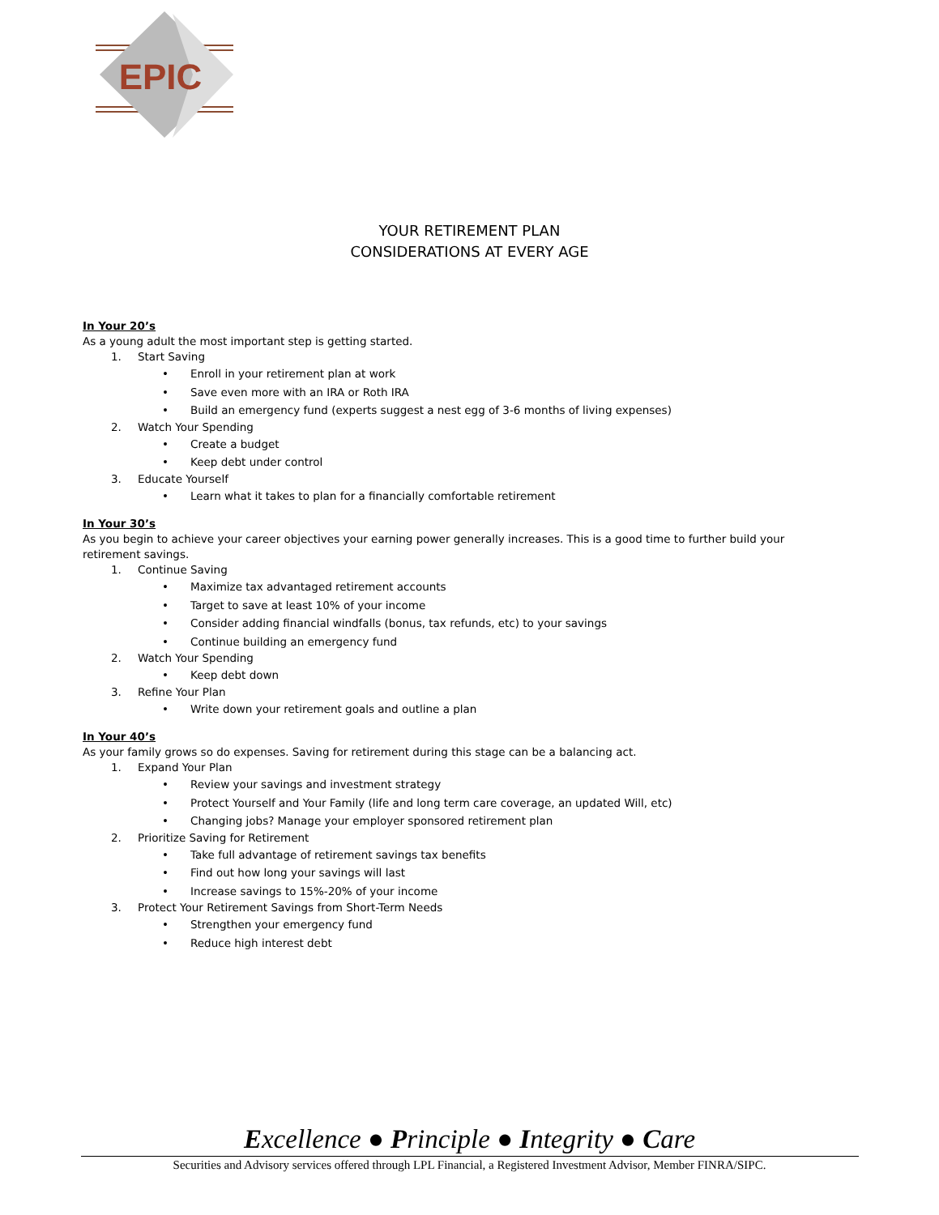EPIC
YOUR RETIREMENT PLAN
CONSIDERATIONS AT EVERY AGE
In Your 20’s
As a young adult the most important step is getting started.
1. Start Saving
• Enroll in your retirement plan at work
• Save even more with an IRA or Roth IRA
• Build an emergency fund (experts suggest a nest egg of 3-6 months of living expenses)
2. Watch Your Spending
• Create a budget
• Keep debt under control
3. Educate Yourself
• Learn what it takes to plan for a financially comfortable retirement
In Your 30’s
As you begin to achieve your career objectives your earning power generally increases. This is a good time to further build your retirement savings.
1. Continue Saving
• Maximize tax advantaged retirement accounts
• Target to save at least 10% of your income
• Consider adding financial windfalls (bonus, tax refunds, etc) to your savings
• Continue building an emergency fund
2. Watch Your Spending
• Keep debt down
3. Refine Your Plan
• Write down your retirement goals and outline a plan
In Your 40’s
As your family grows so do expenses. Saving for retirement during this stage can be a balancing act.
1. Expand Your Plan
• Review your savings and investment strategy
• Protect Yourself and Your Family (life and long term care coverage, an updated Will, etc)
• Changing jobs? Manage your employer sponsored retirement plan
2. Prioritize Saving for Retirement
• Take full advantage of retirement savings tax benefits
• Find out how long your savings will last
• Increase savings to 15%-20% of your income
3. Protect Your Retirement Savings from Short-Term Needs
• Strengthen your emergency fund
• Reduce high interest debt
Excellence ● Principle ● Integrity ● Care
Securities and Advisory services offered through LPL Financial, a Registered Investment Advisor, Member FINRA/SIPC.